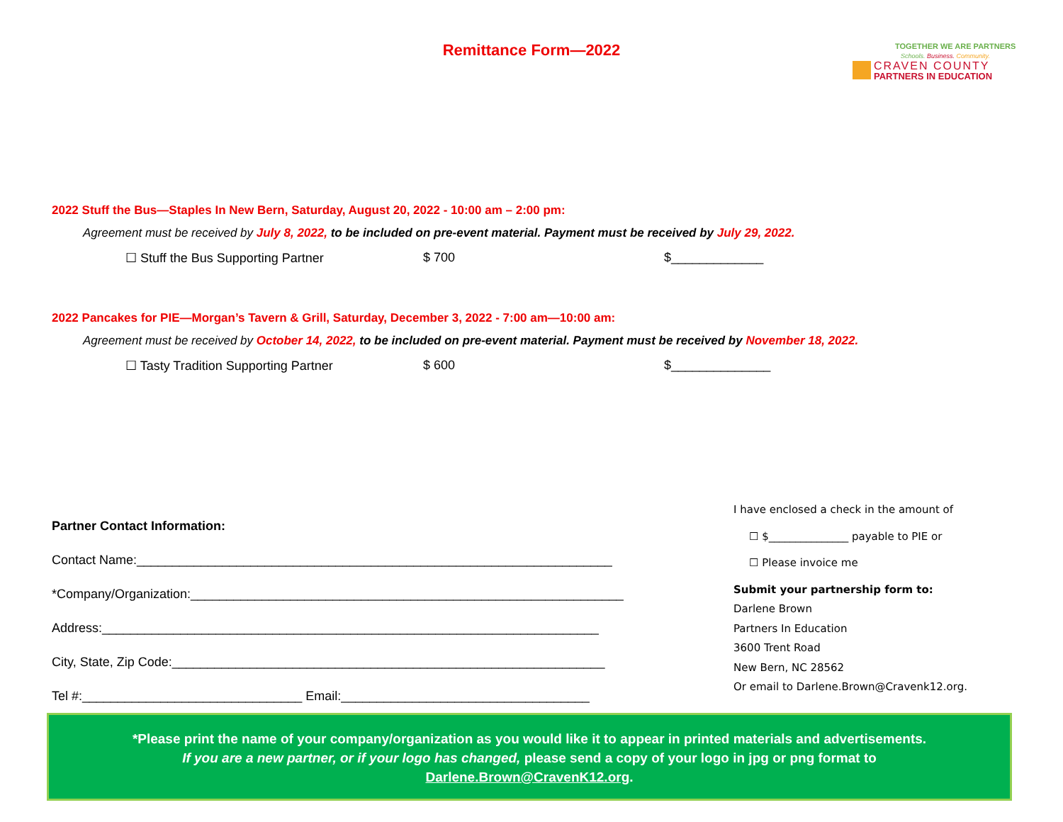Remittance Form—2022
TOGETHER WE ARE PARTNERS
Schools. Business. Community.
CRAVEN COUNTY
PARTNERS IN EDUCATION
2022 Stuff the Bus—Staples In New Bern, Saturday, August 20, 2022 - 10:00 am – 2:00 pm:
Agreement must be received by July 8, 2022, to be included on pre-event material. Payment must be received by July 29, 2022.
☐ Stuff the Bus Supporting Partner $ 700 $_____________
2022 Pancakes for PIE—Morgan’s Tavern & Grill, Saturday, December 3, 2022 - 7:00 am—10:00 am:
Agreement must be received by October 14, 2022, to be included on pre-event material. Payment must be received by November 18, 2022.
☐ Tasty Tradition Supporting Partner $ 600 $______________
Partner Contact Information:
Contact Name:___________________________________________________________________
*Company/Organization:_____________________________________________________________
Address:______________________________________________________________________
City, State, Zip Code:_____________________________________________________________
Tel #:_______________________________ Email:___________________________________
I have enclosed a check in the amount of
☐ $_______________ payable to PIE or
☐ Please invoice me
Submit your partnership form to:
Darlene Brown
Partners In Education
3600 Trent Road
New Bern, NC 28562
Or email to Darlene.Brown@Cravenk12.org.
*Please print the name of your company/organization as you would like it to appear in printed materials and advertisements.
If you are a new partner, or if your logo has changed, please send a copy of your logo in jpg or png format to
Darlene.Brown@CravenK12.org.